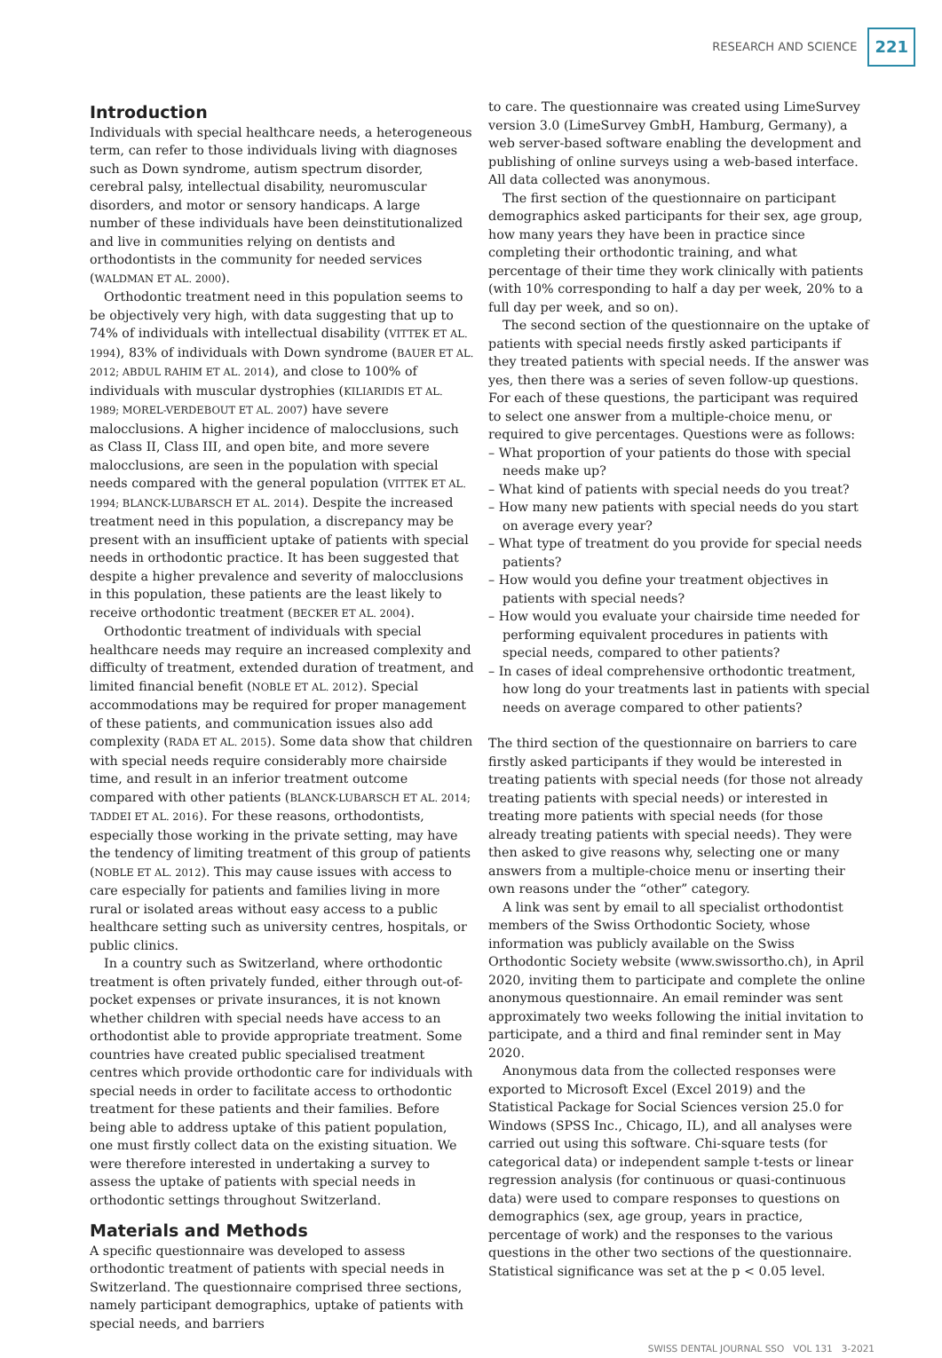RESEARCH AND SCIENCE 221
Introduction
Individuals with special healthcare needs, a heterogeneous term, can refer to those individuals living with diagnoses such as Down syndrome, autism spectrum disorder, cerebral palsy, intellectual disability, neuromuscular disorders, and motor or sensory handicaps. A large number of these individuals have been deinstitutionalized and live in communities relying on dentists and orthodontists in the community for needed services (WALDMAN ET AL. 2000).
Orthodontic treatment need in this population seems to be objectively very high, with data suggesting that up to 74% of individuals with intellectual disability (VITTEK ET AL. 1994), 83% of individuals with Down syndrome (BAUER ET AL. 2012; ABDUL RAHIM ET AL. 2014), and close to 100% of individuals with muscular dystrophies (KILIARIDIS ET AL. 1989; MOREL-VERDEBOUT ET AL. 2007) have severe malocclusions. A higher incidence of malocclusions, such as Class II, Class III, and open bite, and more severe malocclusions, are seen in the population with special needs compared with the general population (VITTEK ET AL. 1994; BLANCK-LUBARSCH ET AL. 2014). Despite the increased treatment need in this population, a discrepancy may be present with an insufficient uptake of patients with special needs in orthodontic practice. It has been suggested that despite a higher prevalence and severity of malocclusions in this population, these patients are the least likely to receive orthodontic treatment (BECKER ET AL. 2004).
Orthodontic treatment of individuals with special healthcare needs may require an increased complexity and difficulty of treatment, extended duration of treatment, and limited financial benefit (NOBLE ET AL. 2012). Special accommodations may be required for proper management of these patients, and communication issues also add complexity (RADA ET AL. 2015). Some data show that children with special needs require considerably more chairside time, and result in an inferior treatment outcome compared with other patients (BLANCK-LUBARSCH ET AL. 2014; TADDEI ET AL. 2016). For these reasons, orthodontists, especially those working in the private setting, may have the tendency of limiting treatment of this group of patients (NOBLE ET AL. 2012). This may cause issues with access to care especially for patients and families living in more rural or isolated areas without easy access to a public healthcare setting such as university centres, hospitals, or public clinics.
In a country such as Switzerland, where orthodontic treatment is often privately funded, either through out-of-pocket expenses or private insurances, it is not known whether children with special needs have access to an orthodontist able to provide appropriate treatment. Some countries have created public specialised treatment centres which provide orthodontic care for individuals with special needs in order to facilitate access to orthodontic treatment for these patients and their families. Before being able to address uptake of this patient population, one must firstly collect data on the existing situation. We were therefore interested in undertaking a survey to assess the uptake of patients with special needs in orthodontic settings throughout Switzerland.
Materials and Methods
A specific questionnaire was developed to assess orthodontic treatment of patients with special needs in Switzerland. The questionnaire comprised three sections, namely participant demographics, uptake of patients with special needs, and barriers
to care. The questionnaire was created using LimeSurvey version 3.0 (LimeSurvey GmbH, Hamburg, Germany), a web server-based software enabling the development and publishing of online surveys using a web-based interface. All data collected was anonymous.
The first section of the questionnaire on participant demographics asked participants for their sex, age group, how many years they have been in practice since completing their orthodontic training, and what percentage of their time they work clinically with patients (with 10% corresponding to half a day per week, 20% to a full day per week, and so on).
The second section of the questionnaire on the uptake of patients with special needs firstly asked participants if they treated patients with special needs. If the answer was yes, then there was a series of seven follow-up questions. For each of these questions, the participant was required to select one answer from a multiple-choice menu, or required to give percentages. Questions were as follows:
– What proportion of your patients do those with special needs make up?
– What kind of patients with special needs do you treat?
– How many new patients with special needs do you start on average every year?
– What type of treatment do you provide for special needs patients?
– How would you define your treatment objectives in patients with special needs?
– How would you evaluate your chairside time needed for performing equivalent procedures in patients with special needs, compared to other patients?
– In cases of ideal comprehensive orthodontic treatment, how long do your treatments last in patients with special needs on average compared to other patients?
The third section of the questionnaire on barriers to care firstly asked participants if they would be interested in treating patients with special needs (for those not already treating patients with special needs) or interested in treating more patients with special needs (for those already treating patients with special needs). They were then asked to give reasons why, selecting one or many answers from a multiple-choice menu or inserting their own reasons under the “other” category.
A link was sent by email to all specialist orthodontist members of the Swiss Orthodontic Society, whose information was publicly available on the Swiss Orthodontic Society website (www.swissortho.ch), in April 2020, inviting them to participate and complete the online anonymous questionnaire. An email reminder was sent approximately two weeks following the initial invitation to participate, and a third and final reminder sent in May 2020.
Anonymous data from the collected responses were exported to Microsoft Excel (Excel 2019) and the Statistical Package for Social Sciences version 25.0 for Windows (SPSS Inc., Chicago, IL), and all analyses were carried out using this software. Chi-square tests (for categorical data) or independent sample t-tests or linear regression analysis (for continuous or quasi-continuous data) were used to compare responses to questions on demographics (sex, age group, years in practice, percentage of work) and the responses to the various questions in the other two sections of the questionnaire. Statistical significance was set at the p < 0.05 level.
SWISS DENTAL JOURNAL SSO VOL 131 3-2021